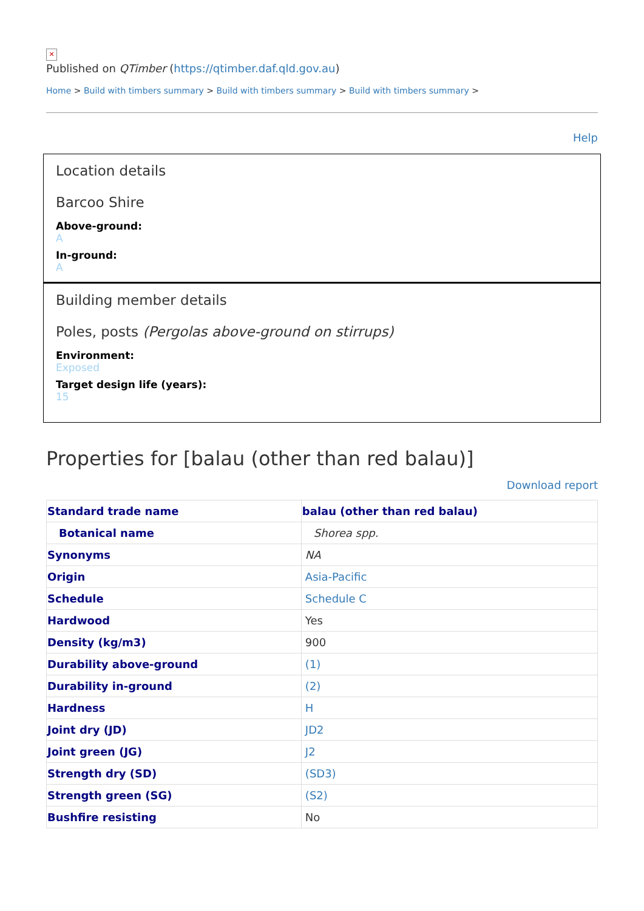✕
Published on QTimber (https://qtimber.daf.qld.gov.au)
Home > Build with timbers summary > Build with timbers summary > Build with timbers summary >
Help
Location details
Barcoo Shire
Above-ground:
A
In-ground:
A
Building member details
Poles, posts (Pergolas above-ground on stirrups)
Environment:
Exposed
Target design life (years):
15
Properties for [balau (other than red balau)]
Download report
| Standard trade name | balau (other than red balau) |
| --- | --- |
| Botanical name | Shorea spp. |
| Synonyms | NA |
| Origin | Asia-Pacific |
| Schedule | Schedule C |
| Hardwood | Yes |
| Density (kg/m3) | 900 |
| Durability above-ground | (1) |
| Durability in-ground | (2) |
| Hardness | H |
| Joint dry (JD) | JD2 |
| Joint green (JG) | J2 |
| Strength dry (SD) | (SD3) |
| Strength green (SG) | (S2) |
| Bushfire resisting | No |